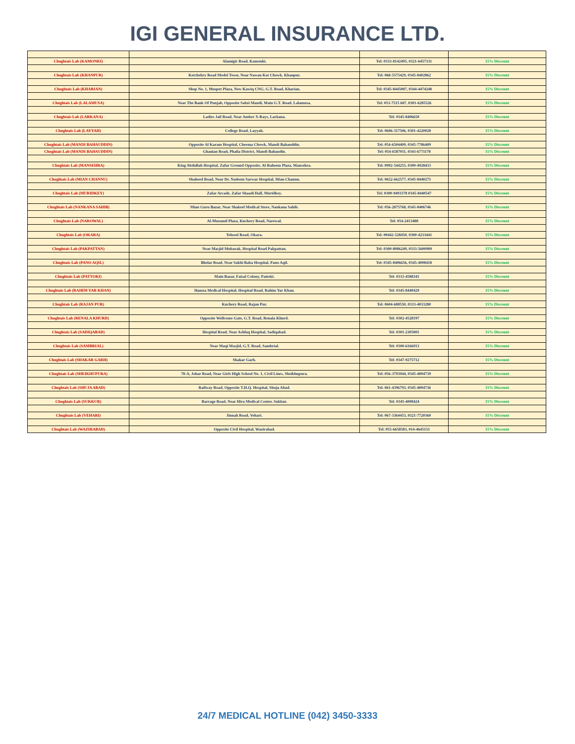IGI GENERAL INSURANCE LTD.
| Chughtais Lab (KAMONKI) | Alamigir Road, Kamonki. | Tel: 0333-8142495, 0321-6457331 | 15% Discount |
| Chughtais Lab (KHANPUR) | Ketchehry Road Model Town, Near Nawan Kot Chowk, Khanpur. | Tel: 068-5575429, 0345-8402862 | 15% Discount |
| Chughtais Lab (KHARIAN) | Shop No. 1, Muqeet Plaza, New Kawiq CNG, G.T. Road, Kharian. | Tel: 0345-8445087, 0344-4474248 | 15% Discount |
| Chughtais Lab (LALAMUSA) | Near The Bank Of Punjab, Opposite Sabzi Mandi, Main G.T. Road, Lalamusa. | Tel: 053-7515 687, 0301-6285526 | 15% Discount |
| Chughtais Lab (LARKANA) | Ladies Jail Road, Near Amber X-Rays, Larkana. | Tel: 0345-8406650 | 15% Discount |
| Chughtais Lab (LAYYAH) | College Road, Layyah. | Tel: 0606-317506, 0301-4220028 | 15% Discount |
| Chughtais Lab (MANDI BAHAUDDIN) | Opposite Al Karam Hospital, Cheema Chowk, Mandi Bahauddin. | Tel: 054-6504409, 0345-7786409 | 15% Discount |
| Chughtais Lab (MANDI BAHAUDDIN) | Ghanian Road, Phalia District, Mandi Bahaudin. | Tel: 054-6587011, 0343-6771178 | 15% Discount |
| Chughtais Lab (MANSEHRA) | King Abdullah Hospital, Zafar Ground Opposite, Al-Raheem Plaza, Mansehra. | Tel: 0992-544255, 0300-4928433 | 15% Discount |
| Chughtais Lab (MIAN CHANNU) | Shaheed Road, Near Dr. Nadeem Sarwar Hospital, Mian Channu. | Tel: 0652-662577, 0345-8440275 | 15% Discount |
| Chughtais Lab (MURIDKEY) | Zafar Arcade, Zafar Shaadi Hall, Muridkey. | Tel: 0300-9493378 0345-8440547 | 15% Discount |
| Chughtais Lab (NANKANA SAHIB) | Mian Guru Bazar, Near Shakeel Medical Store, Nankana Sahib. | Tel: 056-2875768, 0345-8406746 | 15% Discount |
| Chughtais Lab (NAROWAL) | Al-Muzamil Plaza, Kuchery Road, Narowal. | Tel: 054-2413488 | 15% Discount |
| Chughtais Lab (OKARA) | Tehseel Road, Okara. | Tel: 00442-528450, 0300-4233441 | 15% Discount |
| Chughtais Lab (PAKPATTAN) | Near Masjid Mubarak, Hospital Road Pakpattan. | Tel: 0300-8086249, 0333-5600989 | 15% Discount |
| Chughtais Lab (PANO AQIL) | Bhelar Road, Near Sakhi Baba Hospital, Pano Aqil. | Tel: 0345-8406656, 0345-4008418 | 15% Discount |
| Chughtais Lab (PATTOKI) | Main Bazar, Faisal Colony, Pattoki. | Tel: 0333-4588341 | 15% Discount |
| Chughtais Lab (RAHIM YAR KHAN) | Hamza Medical Hospital, Hospital Road, Rahim Yar Khan. | Tel: 0345-8440429 | 15% Discount |
| Chughtais Lab (RAJAN PUR) | Kuchery Road, Rajan Pur. | Tel: 0604-688550, 0333-4033280 | 15% Discount |
| Chughtais Lab (RENALA KHURD) | Opposite Wellcome Gate, G.T. Road, Renala Khurd. | Tel: 0302-4528197 | 15% Discount |
| Chughtais Lab (SADIQABAD) | Hospital Road, Near Ashfaq Hospital, Sadiqabad. | Tel: 0301-2305001 | 15% Discount |
| Chughtais Lab (SAMBRIAL) | Near Maqi Masjid, G.T. Road, Sambrial. | Tel: 0300-6166913 | 15% Discount |
| Chughtais Lab (SHAKAR GARH) | Shakar Garh. | Tel: 0347-9275712 | 15% Discount |
| Chughtais Lab (SHEIKHUPURA) | 78-A, Johar Road, Near Girls High School No. 1, Civil Lines, Sheikhupura. | Tel: 056-3793944, 0345-4004739 | 15% Discount |
| Chughtais Lab (SHUJA ABAD) | Railway Road, Opposite T.H.Q. Hospital, Shuja Abad. | Tel: 061-4396793, 0345-4004736 | 15% Discount |
| Chughtais Lab (SUKKUR) | Barrage Road, Near Hira Medical Center, Sukkur. | Tel: 0345-4008424 | 15% Discount |
| Chughtais Lab (VEHARI) | Jinnah Road, Vehari. | Tel: 067-3364453, 0321-7720360 | 15% Discount |
| Chughtais Lab (WAZIRABAD) | Opposite Civil Hospital, Wazirabad. | Tel: 055-6658583, 014-4645151 | 15% Discount |
24/7 MEDICAL HOTLINE (042) 3450-3333